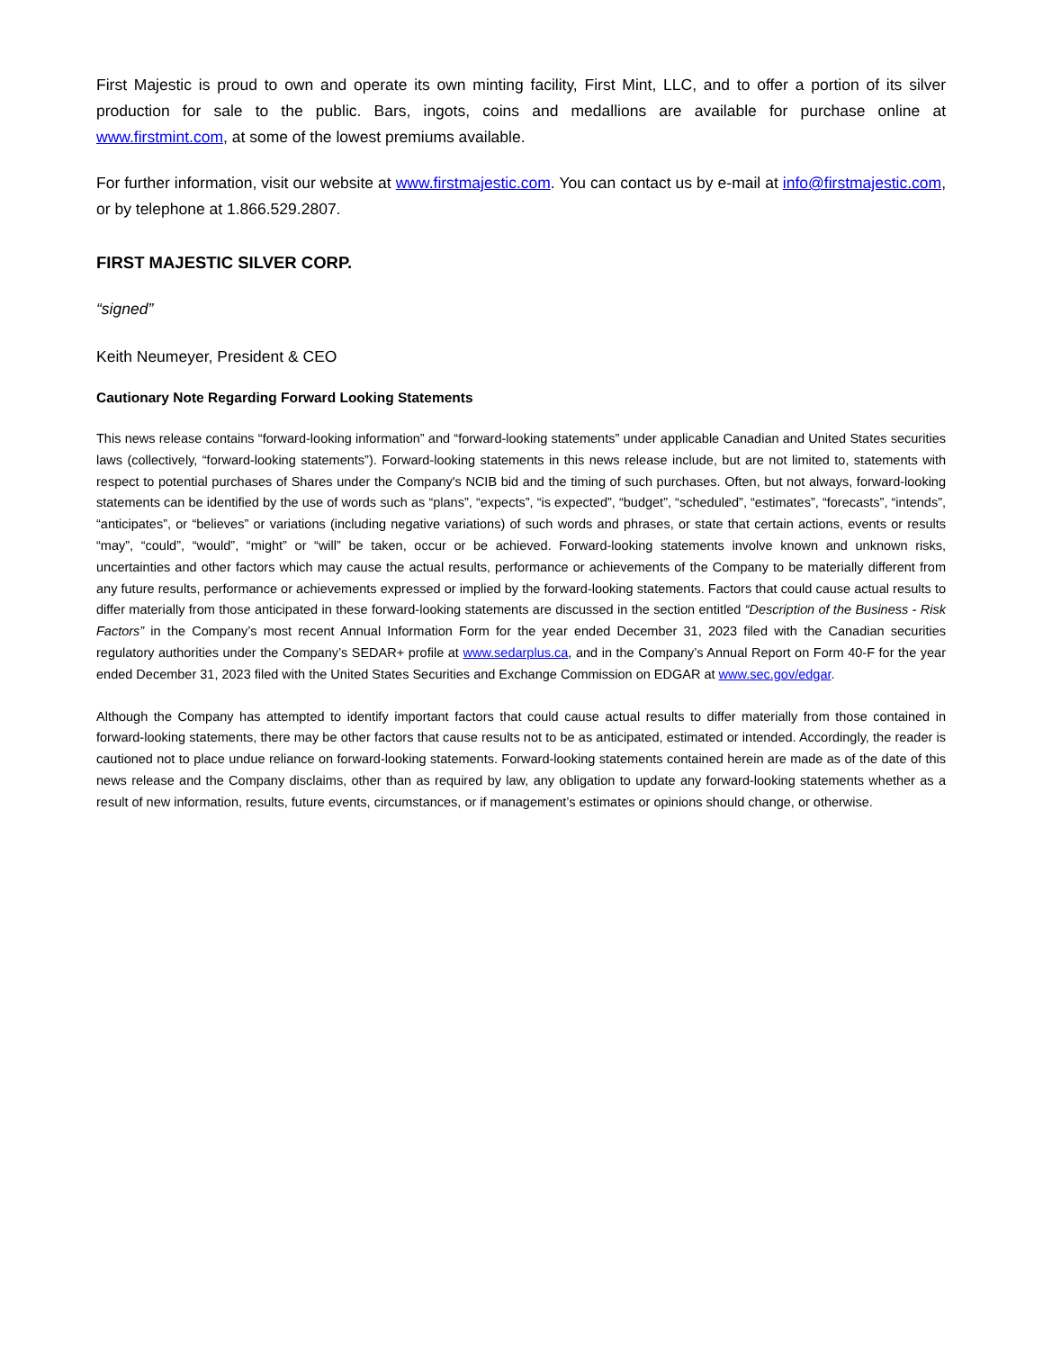First Majestic is proud to own and operate its own minting facility, First Mint, LLC, and to offer a portion of its silver production for sale to the public. Bars, ingots, coins and medallions are available for purchase online at www.firstmint.com, at some of the lowest premiums available.
For further information, visit our website at www.firstmajestic.com. You can contact us by e-mail at info@firstmajestic.com, or by telephone at 1.866.529.2807.
FIRST MAJESTIC SILVER CORP.
“signed”
Keith Neumeyer, President & CEO
Cautionary Note Regarding Forward Looking Statements
This news release contains “forward-looking information” and “forward-looking statements” under applicable Canadian and United States securities laws (collectively, “forward-looking statements”). Forward-looking statements in this news release include, but are not limited to, statements with respect to potential purchases of Shares under the Company's NCIB bid and the timing of such purchases. Often, but not always, forward-looking statements can be identified by the use of words such as “plans”, “expects”, “is expected”, “budget”, “scheduled”, “estimates”, “forecasts”, “intends”, “anticipates”, or “believes” or variations (including negative variations) of such words and phrases, or state that certain actions, events or results “may”, “could”, “would”, “might” or “will” be taken, occur or be achieved. Forward-looking statements involve known and unknown risks, uncertainties and other factors which may cause the actual results, performance or achievements of the Company to be materially different from any future results, performance or achievements expressed or implied by the forward-looking statements. Factors that could cause actual results to differ materially from those anticipated in these forward-looking statements are discussed in the section entitled “Description of the Business - Risk Factors” in the Company’s most recent Annual Information Form for the year ended December 31, 2023 filed with the Canadian securities regulatory authorities under the Company’s SEDAR+ profile at www.sedarplus.ca, and in the Company’s Annual Report on Form 40-F for the year ended December 31, 2023 filed with the United States Securities and Exchange Commission on EDGAR at www.sec.gov/edgar.
Although the Company has attempted to identify important factors that could cause actual results to differ materially from those contained in forward-looking statements, there may be other factors that cause results not to be as anticipated, estimated or intended. Accordingly, the reader is cautioned not to place undue reliance on forward-looking statements. Forward-looking statements contained herein are made as of the date of this news release and the Company disclaims, other than as required by law, any obligation to update any forward-looking statements whether as a result of new information, results, future events, circumstances, or if management’s estimates or opinions should change, or otherwise.